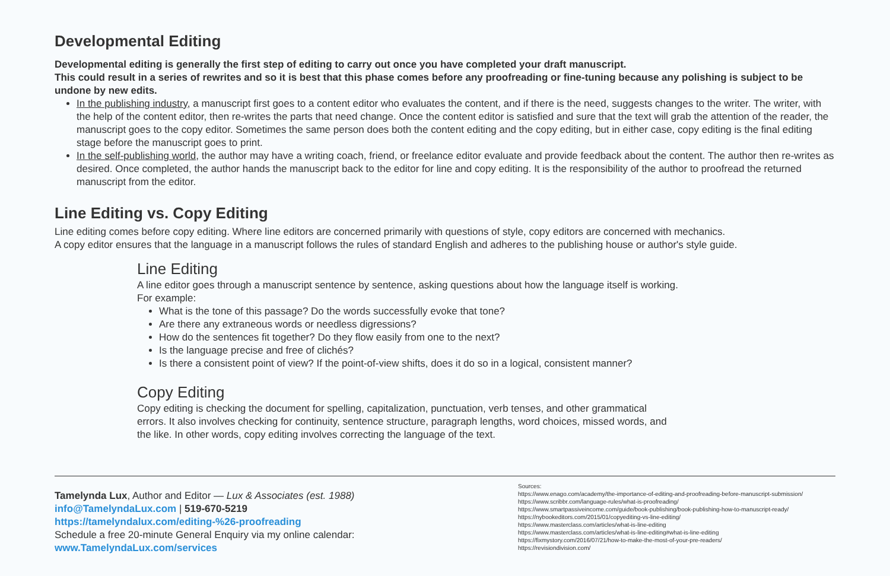Developmental Editing
Developmental editing is generally the first step of editing to carry out once you have completed your draft manuscript.
This could result in a series of rewrites and so it is best that this phase comes before any proofreading or fine-tuning because any polishing is subject to be undone by new edits.
In the publishing industry, a manuscript first goes to a content editor who evaluates the content, and if there is the need, suggests changes to the writer. The writer, with the help of the content editor, then re-writes the parts that need change. Once the content editor is satisfied and sure that the text will grab the attention of the reader, the manuscript goes to the copy editor. Sometimes the same person does both the content editing and the copy editing, but in either case, copy editing is the final editing stage before the manuscript goes to print.
In the self-publishing world, the author may have a writing coach, friend, or freelance editor evaluate and provide feedback about the content. The author then re-writes as desired. Once completed, the author hands the manuscript back to the editor for line and copy editing. It is the responsibility of the author to proofread the returned manuscript from the editor.
Line Editing vs. Copy Editing
Line editing comes before copy editing. Where line editors are concerned primarily with questions of style, copy editors are concerned with mechanics.
A copy editor ensures that the language in a manuscript follows the rules of standard English and adheres to the publishing house or author's style guide.
Line Editing
A line editor goes through a manuscript sentence by sentence, asking questions about how the language itself is working.
For example:
What is the tone of this passage? Do the words successfully evoke that tone?
Are there any extraneous words or needless digressions?
How do the sentences fit together? Do they flow easily from one to the next?
Is the language precise and free of clichés?
Is there a consistent point of view? If the point-of-view shifts, does it do so in a logical, consistent manner?
Copy Editing
Copy editing is checking the document for spelling, capitalization, punctuation, verb tenses, and other grammatical errors. It also involves checking for continuity, sentence structure, paragraph lengths, word choices, missed words, and the like. In other words, copy editing involves correcting the language of the text.
Tamelynda Lux, Author and Editor — Lux & Associates (est. 1988)
info@TamelyndaLux.com | 519-670-5219
https://tamelyndalux.com/editing-%26-proofreading
Schedule a free 20-minute General Enquiry via my online calendar: www.TamelyndaLux.com/services
Sources:
https://www.enago.com/academy/the-importance-of-editing-and-proofreading-before-manuscript-submission/
https://www.scribbr.com/language-rules/what-is-proofreading/
https://www.smartpassiveincome.com/guide/book-publishing/book-publishing-how-to-manuscript-ready/
https://nybookeditors.com/2015/01/copyediting-vs-line-editing/
https://www.masterclass.com/articles/what-is-line-editing
https://www.masterclass.com/articles/what-is-line-editing#what-is-line-editing
https://fixmystory.com/2016/07/21/how-to-make-the-most-of-your-pre-readers/
https://revisiondivision.com/